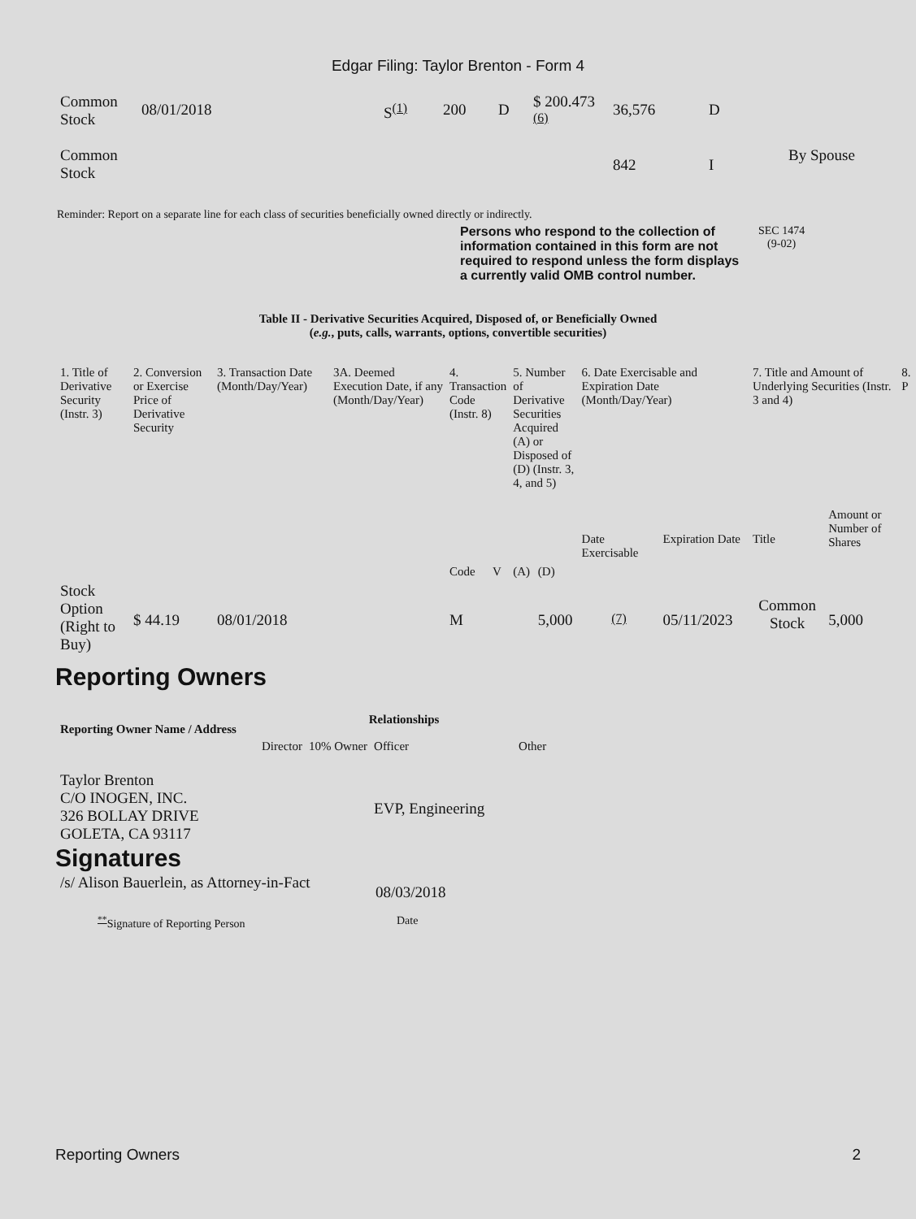Edgar Filing: Taylor Brenton - Form 4
| Common Stock | 08/01/2018 | S<sup>(1)</sup> | 200 | D | $ 200.473 <sup>(6)</sup> | 36,576 | D | |
| Common Stock | | | | | | 842 | I | By Spouse |
Reminder: Report on a separate line for each class of securities beneficially owned directly or indirectly.
Persons who respond to the collection of information contained in this form are not required to respond unless the form displays a currently valid OMB control number.
SEC 1474
(9-02)
Table II - Derivative Securities Acquired, Disposed of, or Beneficially Owned
(e.g., puts, calls, warrants, options, convertible securities)
| 1. Title of Derivative Security (Instr. 3) | 2. Conversion or Exercise Price of Derivative Security | 3. Transaction Date (Month/Day/Year) | 3A. Deemed Execution Date, if any (Month/Day/Year) | 4. Transaction Code (Instr. 8) | | 5. Number of Derivative Securities Acquired (A) or Disposed of (D) (Instr. 3, 4, and 5) | | 6. Date Exercisable and Expiration Date (Month/Day/Year) | | 7. Title and Amount of Underlying Securities (Instr. 3 and 4) | | 8. P |
| --- | --- | --- | --- | --- | --- | --- | --- | --- | --- | --- | --- | --- |
| | | | | Code | V | (A) | (D) | Date Exercisable | Expiration Date | Title | Amount or Number of Shares | |
| Stock Option (Right to Buy) | $ 44.19 | 08/01/2018 | | M | | | 5,000 | <sup>(7)</sup> | 05/11/2023 | Common Stock | 5,000 | |
Reporting Owners
| Reporting Owner Name / Address | Relationships | | | |
| --- | --- | --- | --- | --- |
| | Director | 10% Owner | Officer | Other |
| Taylor Brenton C/O INOGEN, INC. 326 BOLLAY DRIVE GOLETA, CA 93117 | | | EVP, Engineering | |
Signatures
| /s/ Alison Bauerlein, as Attorney-in-Fact | 08/03/2018 |
| <sup>**</sup> Signature of Reporting Person | Date |
Reporting Owners 2